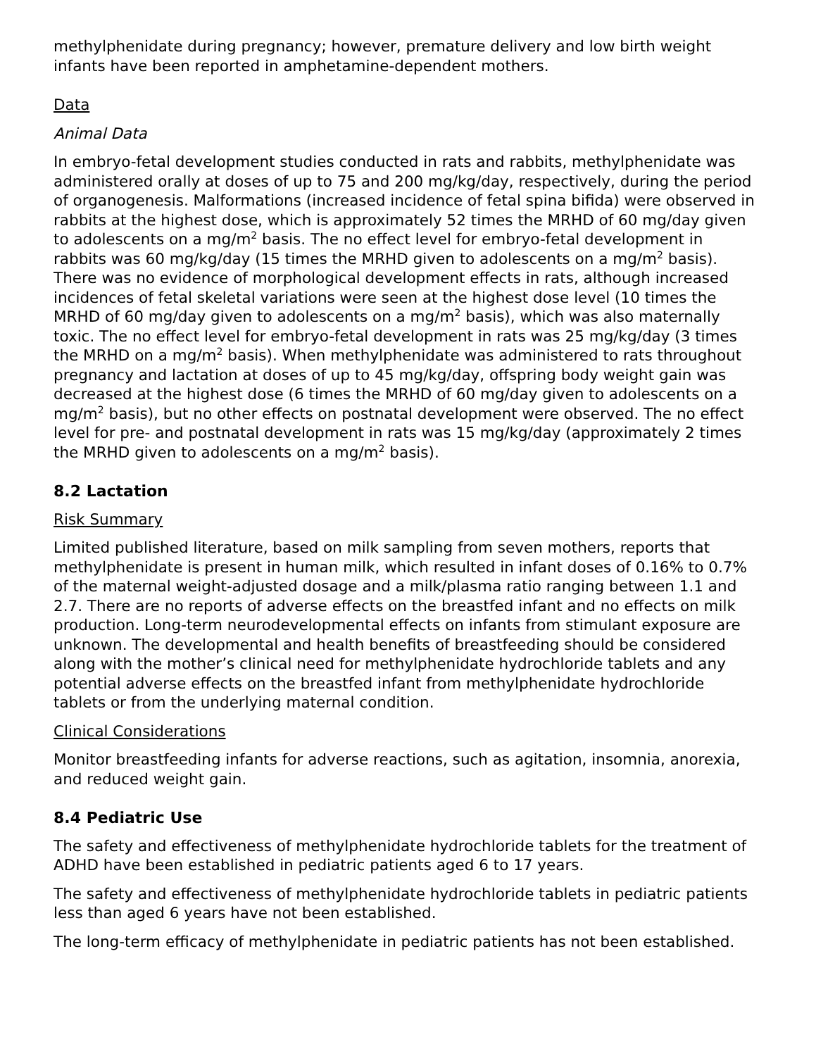methylphenidate during pregnancy; however, premature delivery and low birth weight infants have been reported in amphetamine-dependent mothers.
Data
Animal Data
In embryo-fetal development studies conducted in rats and rabbits, methylphenidate was administered orally at doses of up to 75 and 200 mg/kg/day, respectively, during the period of organogenesis. Malformations (increased incidence of fetal spina bifida) were observed in rabbits at the highest dose, which is approximately 52 times the MRHD of 60 mg/day given to adolescents on a mg/m<sup>2</sup> basis. The no effect level for embryo-fetal development in rabbits was 60 mg/kg/day (15 times the MRHD given to adolescents on a mg/m<sup>2</sup> basis). There was no evidence of morphological development effects in rats, although increased incidences of fetal skeletal variations were seen at the highest dose level (10 times the MRHD of 60 mg/day given to adolescents on a mg/m<sup>2</sup> basis), which was also maternally toxic. The no effect level for embryo-fetal development in rats was 25 mg/kg/day (3 times the MRHD on a mg/m<sup>2</sup> basis). When methylphenidate was administered to rats throughout pregnancy and lactation at doses of up to 45 mg/kg/day, offspring body weight gain was decreased at the highest dose (6 times the MRHD of 60 mg/day given to adolescents on a mg/m<sup>2</sup> basis), but no other effects on postnatal development were observed. The no effect level for pre- and postnatal development in rats was 15 mg/kg/day (approximately 2 times the MRHD given to adolescents on a mg/m<sup>2</sup> basis).
8.2 Lactation
Risk Summary
Limited published literature, based on milk sampling from seven mothers, reports that methylphenidate is present in human milk, which resulted in infant doses of 0.16% to 0.7% of the maternal weight-adjusted dosage and a milk/plasma ratio ranging between 1.1 and 2.7. There are no reports of adverse effects on the breastfed infant and no effects on milk production. Long-term neurodevelopmental effects on infants from stimulant exposure are unknown. The developmental and health benefits of breastfeeding should be considered along with the mother’s clinical need for methylphenidate hydrochloride tablets and any potential adverse effects on the breastfed infant from methylphenidate hydrochloride tablets or from the underlying maternal condition.
Clinical Considerations
Monitor breastfeeding infants for adverse reactions, such as agitation, insomnia, anorexia, and reduced weight gain.
8.4 Pediatric Use
The safety and effectiveness of methylphenidate hydrochloride tablets for the treatment of ADHD have been established in pediatric patients aged 6 to 17 years.
The safety and effectiveness of methylphenidate hydrochloride tablets in pediatric patients less than aged 6 years have not been established.
The long-term efficacy of methylphenidate in pediatric patients has not been established.